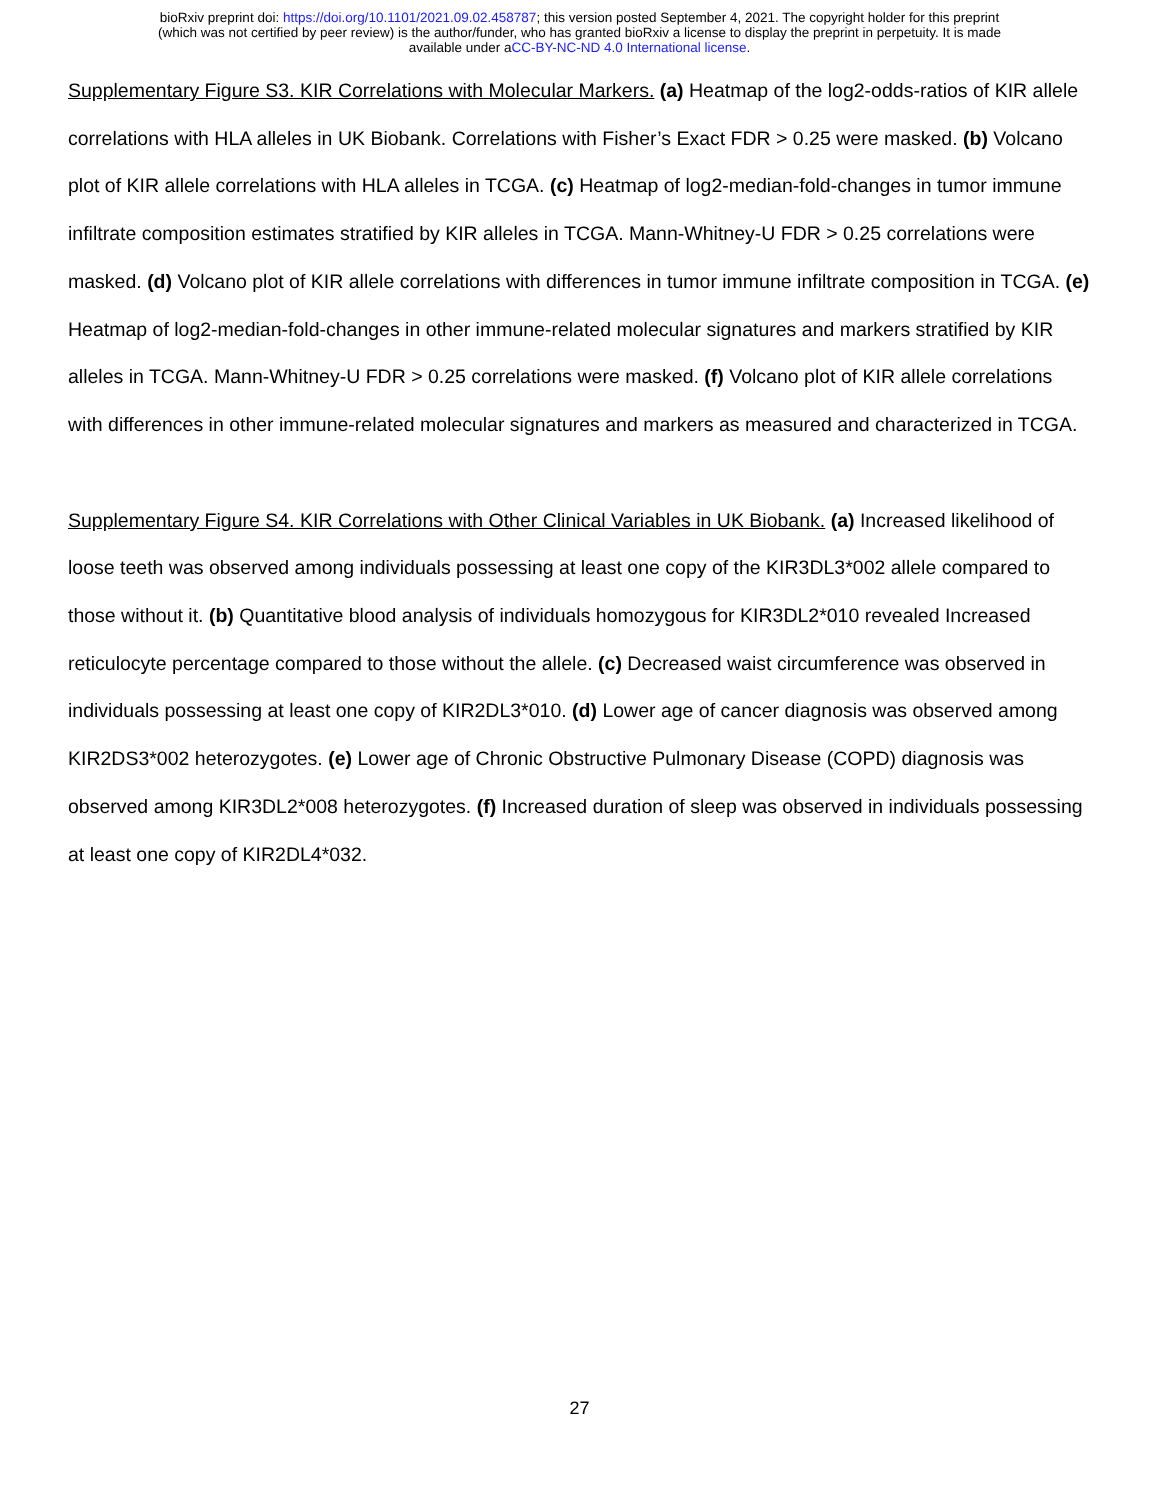bioRxiv preprint doi: https://doi.org/10.1101/2021.09.02.458787; this version posted September 4, 2021. The copyright holder for this preprint
(which was not certified by peer review) is the author/funder, who has granted bioRxiv a license to display the preprint in perpetuity. It is made
available under aCC-BY-NC-ND 4.0 International license.
Supplementary Figure S3. KIR Correlations with Molecular Markers. (a) Heatmap of the log2-odds-ratios of KIR allele correlations with HLA alleles in UK Biobank. Correlations with Fisher’s Exact FDR > 0.25 were masked. (b) Volcano plot of KIR allele correlations with HLA alleles in TCGA. (c) Heatmap of log2-median-fold-changes in tumor immune infiltrate composition estimates stratified by KIR alleles in TCGA. Mann-Whitney-U FDR > 0.25 correlations were masked. (d) Volcano plot of KIR allele correlations with differences in tumor immune infiltrate composition in TCGA. (e) Heatmap of log2-median-fold-changes in other immune-related molecular signatures and markers stratified by KIR alleles in TCGA. Mann-Whitney-U FDR > 0.25 correlations were masked. (f) Volcano plot of KIR allele correlations with differences in other immune-related molecular signatures and markers as measured and characterized in TCGA.
Supplementary Figure S4. KIR Correlations with Other Clinical Variables in UK Biobank. (a) Increased likelihood of loose teeth was observed among individuals possessing at least one copy of the KIR3DL3*002 allele compared to those without it. (b) Quantitative blood analysis of individuals homozygous for KIR3DL2*010 revealed Increased reticulocyte percentage compared to those without the allele. (c) Decreased waist circumference was observed in individuals possessing at least one copy of KIR2DL3*010. (d) Lower age of cancer diagnosis was observed among KIR2DS3*002 heterozygotes. (e) Lower age of Chronic Obstructive Pulmonary Disease (COPD) diagnosis was observed among KIR3DL2*008 heterozygotes. (f) Increased duration of sleep was observed in individuals possessing at least one copy of KIR2DL4*032.
27